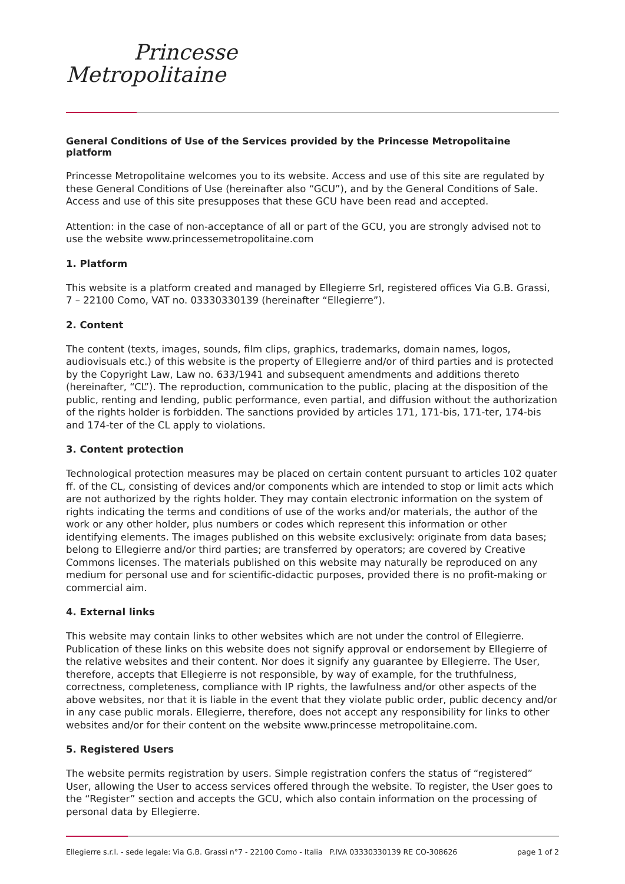Princesse
Metropolitaine
General Conditions of Use of the Services provided by the Princesse Metropolitaine platform
Princesse Metropolitaine welcomes you to its website. Access and use of this site are regulated by these General Conditions of Use (hereinafter also “GCU”), and by the General Conditions of Sale. Access and use of this site presupposes that these GCU have been read and accepted.
Attention: in the case of non-acceptance of all or part of the GCU, you are strongly advised not to use the website www.princessemetropolitaine.com
1. Platform
This website is a platform created and managed by Ellegierre Srl, registered offices Via G.B. Grassi, 7 – 22100 Como, VAT no. 03330330139 (hereinafter “Ellegierre”).
2. Content
The content (texts, images, sounds, film clips, graphics, trademarks, domain names, logos, audiovisuals etc.) of this website is the property of Ellegierre and/or of third parties and is protected by the Copyright Law, Law no. 633/1941 and subsequent amendments and additions thereto (hereinafter, “CL”). The reproduction, communication to the public, placing at the disposition of the public, renting and lending, public performance, even partial, and diffusion without the authorization of the rights holder is forbidden. The sanctions provided by articles 171, 171-bis, 171-ter, 174-bis and 174-ter of the CL apply to violations.
3. Content protection
Technological protection measures may be placed on certain content pursuant to articles 102 quater ff. of the CL, consisting of devices and/or components which are intended to stop or limit acts which are not authorized by the rights holder. They may contain electronic information on the system of rights indicating the terms and conditions of use of the works and/or materials, the author of the work or any other holder, plus numbers or codes which represent this information or other identifying elements. The images published on this website exclusively: originate from data bases; belong to Ellegierre and/or third parties; are transferred by operators; are covered by Creative Commons licenses. The materials published on this website may naturally be reproduced on any medium for personal use and for scientific-didactic purposes, provided there is no profit-making or commercial aim.
4. External links
This website may contain links to other websites which are not under the control of Ellegierre. Publication of these links on this website does not signify approval or endorsement by Ellegierre of the relative websites and their content. Nor does it signify any guarantee by Ellegierre. The User, therefore, accepts that Ellegierre is not responsible, by way of example, for the truthfulness, correctness, completeness, compliance with IP rights, the lawfulness and/or other aspects of the above websites, nor that it is liable in the event that they violate public order, public decency and/or in any case public morals. Ellegierre, therefore, does not accept any responsibility for links to other websites and/or for their content on the website www.princesse metropolitaine.com.
5. Registered Users
The website permits registration by users. Simple registration confers the status of “registered” User, allowing the User to access services offered through the website. To register, the User goes to the “Register” section and accepts the GCU, which also contain information on the processing of personal data by Ellegierre.
Ellegierre s.r.l. - sede legale: Via G.B. Grassi n°7 - 22100 Como - Italia P.IVA 03330330139 RE CO-308626 page 1 of 2